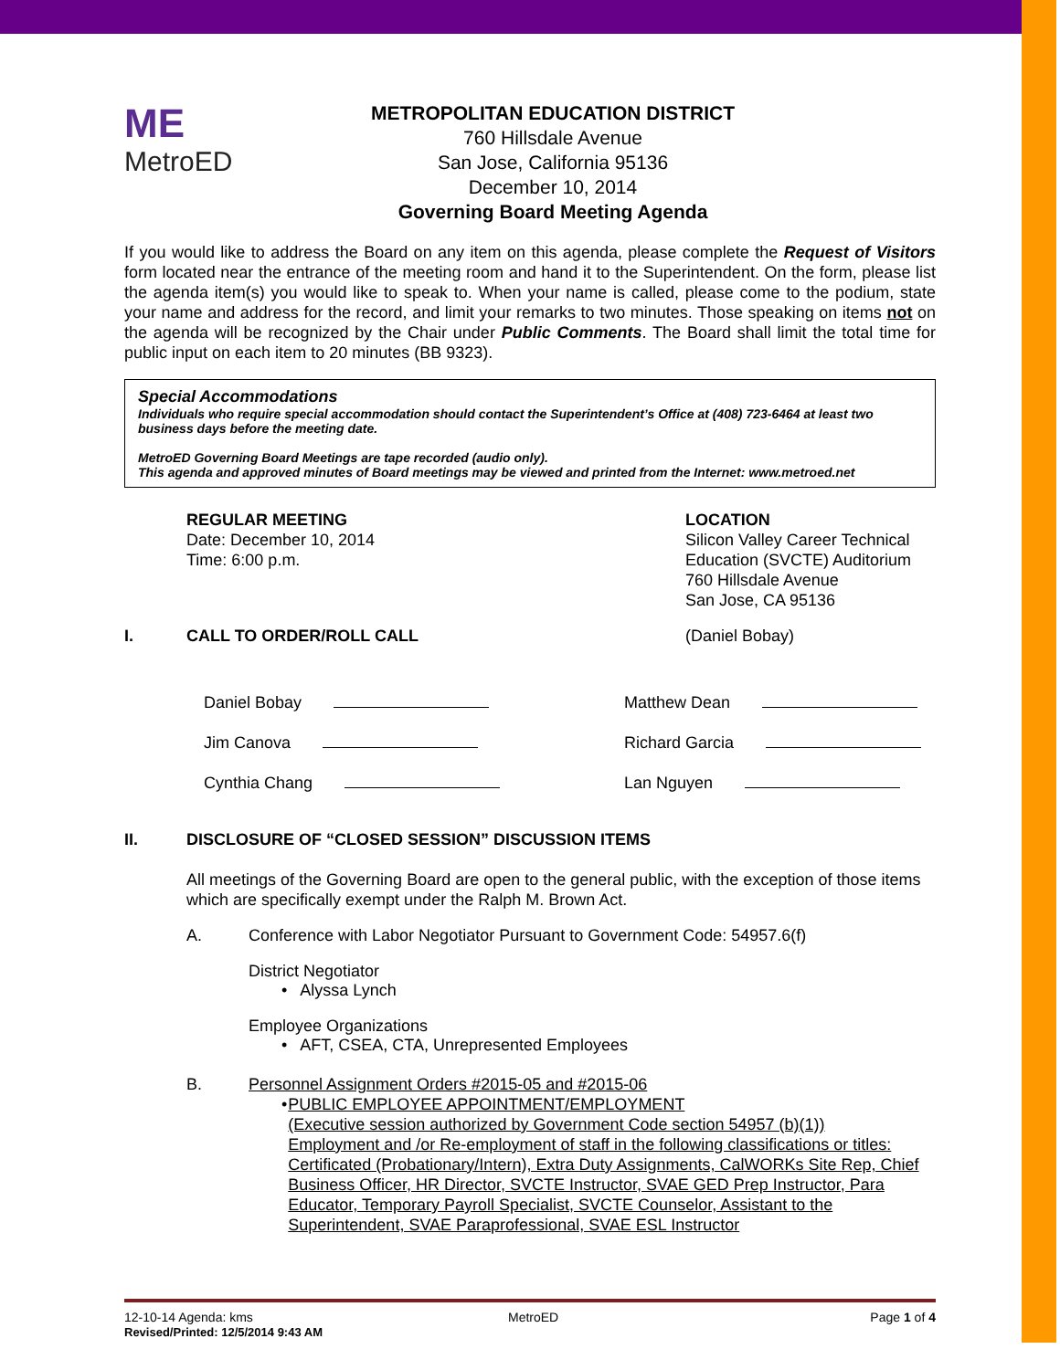ME
MetroED
METROPOLITAN EDUCATION DISTRICT
760 Hillsdale Avenue
San Jose, California 95136
December 10, 2014
Governing Board Meeting Agenda
If you would like to address the Board on any item on this agenda, please complete the Request of Visitors form located near the entrance of the meeting room and hand it to the Superintendent. On the form, please list the agenda item(s) you would like to speak to. When your name is called, please come to the podium, state your name and address for the record, and limit your remarks to two minutes. Those speaking on items not on the agenda will be recognized by the Chair under Public Comments. The Board shall limit the total time for public input on each item to 20 minutes (BB 9323).
Special Accommodations
Individuals who require special accommodation should contact the Superintendent’s Office at (408) 723-6464 at least two business days before the meeting date.
MetroED Governing Board Meetings are tape recorded (audio only).
This agenda and approved minutes of Board meetings may be viewed and printed from the Internet: www.metroed.net
REGULAR MEETING
Date: December 10, 2014
Time: 6:00 p.m.
LOCATION
Silicon Valley Career Technical
Education (SVCTE) Auditorium
760 Hillsdale Avenue
San Jose, CA 95136
I. CALL TO ORDER/ROLL CALL (Daniel Bobay)
Daniel Bobay Matthew Dean
Jim Canova Richard Garcia
Cynthia Chang Lan Nguyen
II. DISCLOSURE OF “CLOSED SESSION” DISCUSSION ITEMS
All meetings of the Governing Board are open to the general public, with the exception of those items which are specifically exempt under the Ralph M. Brown Act.
A. Conference with Labor Negotiator Pursuant to Government Code: 54957.6(f)
District Negotiator
• Alyssa Lynch
Employee Organizations
• AFT, CSEA, CTA, Unrepresented Employees
B. Personnel Assignment Orders #2015-05 and #2015-06
• PUBLIC EMPLOYEE APPOINTMENT/EMPLOYMENT
(Executive session authorized by Government Code section 54957 (b)(1))
Employment and /or Re-employment of staff in the following classifications or titles: Certificated (Probationary/Intern), Extra Duty Assignments, CalWORKs Site Rep, Chief Business Officer, HR Director, SVCTE Instructor, SVAE GED Prep Instructor, Para Educator, Temporary Payroll Specialist, SVCTE Counselor, Assistant to the Superintendent, SVAE Paraprofessional, SVAE ESL Instructor
12-10-14 Agenda: kms MetroED Page 1 of 4
Revised/Printed: 12/5/2014 9:43 AM